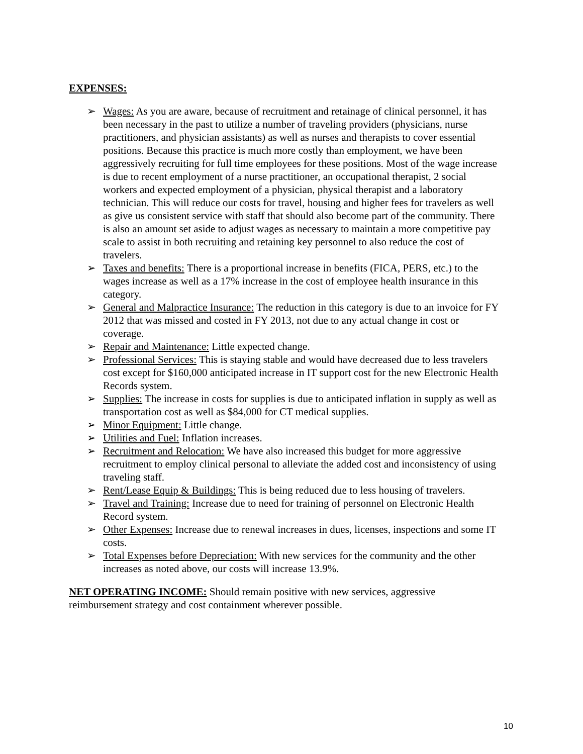EXPENSES:
➢ Wages: As you are aware, because of recruitment and retainage of clinical personnel, it has been necessary in the past to utilize a number of traveling providers (physicians, nurse practitioners, and physician assistants) as well as nurses and therapists to cover essential positions. Because this practice is much more costly than employment, we have been aggressively recruiting for full time employees for these positions. Most of the wage increase is due to recent employment of a nurse practitioner, an occupational therapist, 2 social workers and expected employment of a physician, physical therapist and a laboratory technician. This will reduce our costs for travel, housing and higher fees for travelers as well as give us consistent service with staff that should also become part of the community. There is also an amount set aside to adjust wages as necessary to maintain a more competitive pay scale to assist in both recruiting and retaining key personnel to also reduce the cost of travelers.
➢ Taxes and benefits: There is a proportional increase in benefits (FICA, PERS, etc.) to the wages increase as well as a 17% increase in the cost of employee health insurance in this category.
➢ General and Malpractice Insurance: The reduction in this category is due to an invoice for FY 2012 that was missed and costed in FY 2013, not due to any actual change in cost or coverage.
➢ Repair and Maintenance: Little expected change.
➢ Professional Services: This is staying stable and would have decreased due to less travelers cost except for $160,000 anticipated increase in IT support cost for the new Electronic Health Records system.
➢ Supplies: The increase in costs for supplies is due to anticipated inflation in supply as well as transportation cost as well as $84,000 for CT medical supplies.
➢ Minor Equipment: Little change.
➢ Utilities and Fuel: Inflation increases.
➢ Recruitment and Relocation: We have also increased this budget for more aggressive recruitment to employ clinical personal to alleviate the added cost and inconsistency of using traveling staff.
➢ Rent/Lease Equip & Buildings: This is being reduced due to less housing of travelers.
➢ Travel and Training: Increase due to need for training of personnel on Electronic Health Record system.
➢ Other Expenses: Increase due to renewal increases in dues, licenses, inspections and some IT costs.
➢ Total Expenses before Depreciation: With new services for the community and the other increases as noted above, our costs will increase 13.9%.
NET OPERATING INCOME: Should remain positive with new services, aggressive reimbursement strategy and cost containment wherever possible.
10